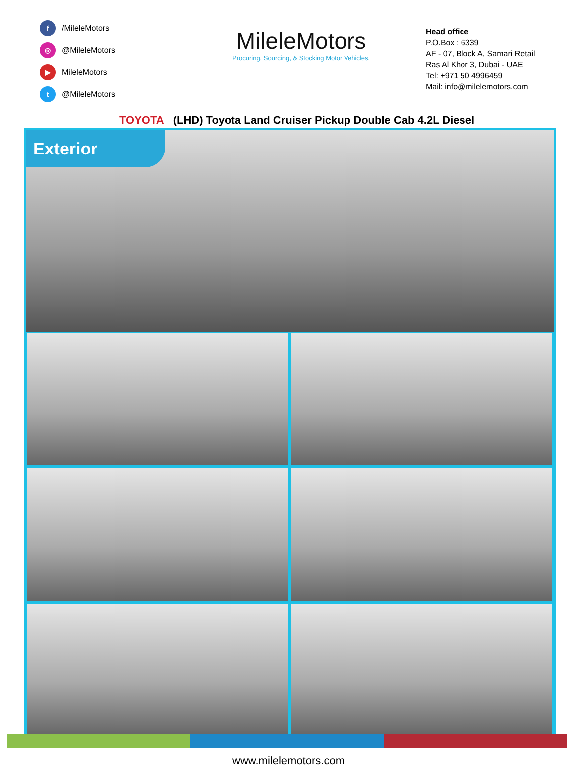f /MileleMotors
◎ @MileleMotors
▶ MileleMotors
t @MileleMotors
MileleMotors
Procuring, Sourcing, & Stocking Motor Vehicles.
Head office
P.O.Box : 6339
AF - 07, Block A, Samari Retail
Ras Al Khor 3, Dubai - UAE
Tel: +971 50 4996459
Mail: info@milelemotors.com
TOYOTA
(LHD) Toyota Land Cruiser Pickup Double Cab 4.2L Diesel
Exterior
www.milelemotors.com